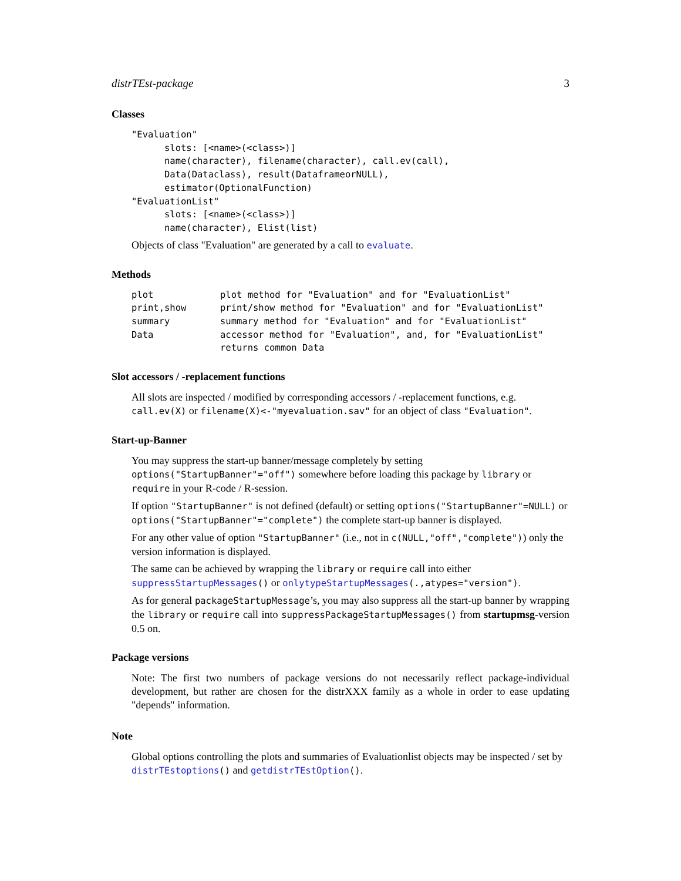distrTEst-package 3
Classes
"Evaluation"
      slots: [<name>(<class>)]
      name(character), filename(character), call.ev(call),
      Data(Dataclass), result(DataframeorNULL),
      estimator(OptionalFunction)
"EvaluationList"
      slots: [<name>(<class>)]
      name(character), Elist(list)
Objects of class "Evaluation" are generated by a call to evaluate.
Methods
| plot | plot method for "Evaluation" and for "EvaluationList" |
| print,show | print/show method for "Evaluation" and for "EvaluationList" |
| summary | summary method for "Evaluation" and for "EvaluationList" |
| Data | accessor method for "Evaluation", and, for "EvaluationList" returns common Data |
Slot accessors / -replacement functions
All slots are inspected / modified by corresponding accessors / -replacement functions, e.g. call.ev(X) or filename(X)<-"myevaluation.sav" for an object of class "Evaluation".
Start-up-Banner
You may suppress the start-up banner/message completely by setting options("StartupBanner"="off") somewhere before loading this package by library or require in your R-code / R-session.
If option "StartupBanner" is not defined (default) or setting options("StartupBanner"=NULL) or options("StartupBanner"="complete") the complete start-up banner is displayed.
For any other value of option "StartupBanner" (i.e., not in c(NULL,"off","complete")) only the version information is displayed.
The same can be achieved by wrapping the library or require call into either suppressStartupMessages() or onlytypeStartupMessages(.,atypes="version").
As for general packageStartupMessage’s, you may also suppress all the start-up banner by wrapping the library or require call into suppressPackageStartupMessages() from startupmsg-version 0.5 on.
Package versions
Note: The first two numbers of package versions do not necessarily reflect package-individual development, but rather are chosen for the distrXXX family as a whole in order to ease updating "depends" information.
Note
Global options controlling the plots and summaries of Evaluationlist objects may be inspected / set by distrTEstoptions() and getdistrTEstOption().